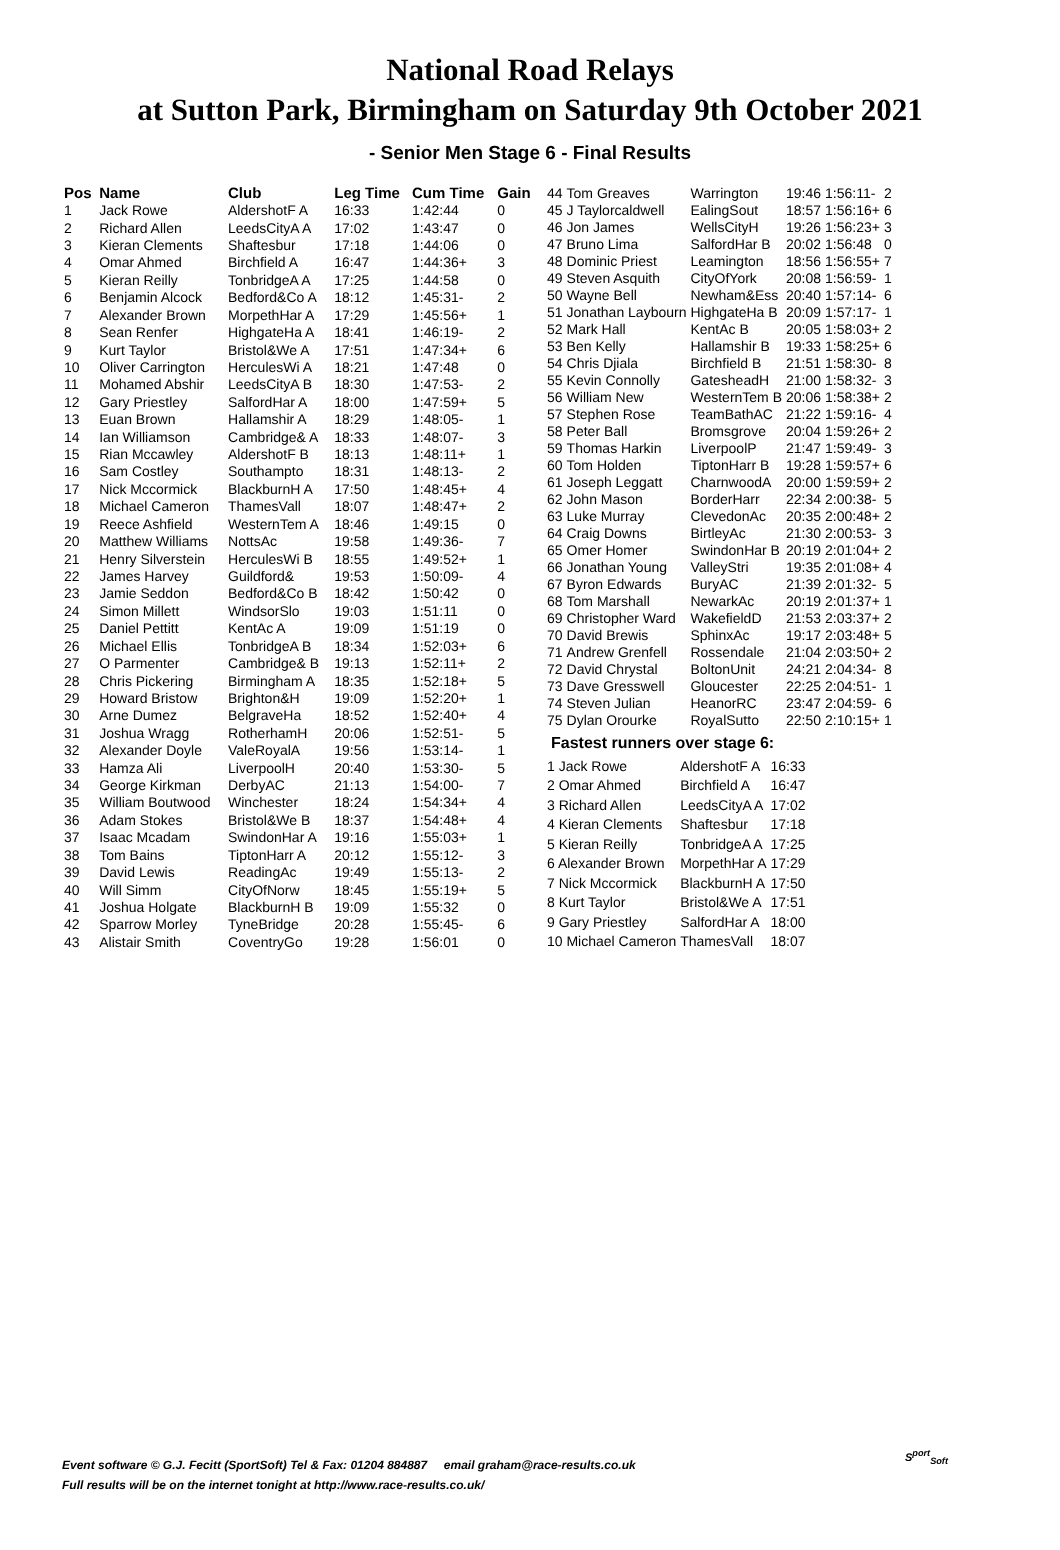National Road Relays
at Sutton Park, Birmingham on Saturday 9th October 2021
- Senior Men Stage 6 - Final Results
| Pos | Name | Club | Leg Time | Cum Time | Gain |
| --- | --- | --- | --- | --- | --- |
| 1 | Jack Rowe | AldershotF A | 16:33 | 1:42:44 | 0 |
| 2 | Richard Allen | LeedsCityA A | 17:02 | 1:43:47 | 0 |
| 3 | Kieran Clements | Shaftesbur | 17:18 | 1:44:06 | 0 |
| 4 | Omar Ahmed | Birchfield A | 16:47 | 1:44:36+ | 3 |
| 5 | Kieran Reilly | TonbridgeA A | 17:25 | 1:44:58 | 0 |
| 6 | Benjamin Alcock | Bedford&Co A | 18:12 | 1:45:31- | 2 |
| 7 | Alexander Brown | MorpethHar A | 17:29 | 1:45:56+ | 1 |
| 8 | Sean Renfer | HighgateHa A | 18:41 | 1:46:19- | 2 |
| 9 | Kurt Taylor | Bristol&We A | 17:51 | 1:47:34+ | 6 |
| 10 | Oliver Carrington | HerculesWi A | 18:21 | 1:47:48 | 0 |
| 11 | Mohamed Abshir | LeedsCityA B | 18:30 | 1:47:53- | 2 |
| 12 | Gary Priestley | SalfordHar A | 18:00 | 1:47:59+ | 5 |
| 13 | Euan Brown | Hallamshir A | 18:29 | 1:48:05- | 1 |
| 14 | Ian Williamson | Cambridge& A | 18:33 | 1:48:07- | 3 |
| 15 | Rian Mccawley | AldershotF B | 18:13 | 1:48:11+ | 1 |
| 16 | Sam Costley | Southampto | 18:31 | 1:48:13- | 2 |
| 17 | Nick Mccormick | BlackburnH A | 17:50 | 1:48:45+ | 4 |
| 18 | Michael Cameron | ThamesVall | 18:07 | 1:48:47+ | 2 |
| 19 | Reece Ashfield | WesternTem A | 18:46 | 1:49:15 | 0 |
| 20 | Matthew Williams | NottsAc | 19:58 | 1:49:36- | 7 |
| 21 | Henry Silverstein | HerculesWi B | 18:55 | 1:49:52+ | 1 |
| 22 | James Harvey | Guildford& | 19:53 | 1:50:09- | 4 |
| 23 | Jamie Seddon | Bedford&Co B | 18:42 | 1:50:42 | 0 |
| 24 | Simon Millett | WindsorSlo | 19:03 | 1:51:11 | 0 |
| 25 | Daniel Pettitt | KentAc A | 19:09 | 1:51:19 | 0 |
| 26 | Michael Ellis | TonbridgeA B | 18:34 | 1:52:03+ | 6 |
| 27 | O Parmenter | Cambridge& B | 19:13 | 1:52:11+ | 2 |
| 28 | Chris Pickering | Birmingham A | 18:35 | 1:52:18+ | 5 |
| 29 | Howard Bristow | Brighton&H | 19:09 | 1:52:20+ | 1 |
| 30 | Arne Dumez | BelgraveHa | 18:52 | 1:52:40+ | 4 |
| 31 | Joshua Wragg | RotherhamH | 20:06 | 1:52:51- | 5 |
| 32 | Alexander Doyle | ValeRoyalA | 19:56 | 1:53:14- | 1 |
| 33 | Hamza Ali | LiverpoolH | 20:40 | 1:53:30- | 5 |
| 34 | George Kirkman | DerbyAC | 21:13 | 1:54:00- | 7 |
| 35 | William Boutwood | Winchester | 18:24 | 1:54:34+ | 4 |
| 36 | Adam Stokes | Bristol&We B | 18:37 | 1:54:48+ | 4 |
| 37 | Isaac Mcadam | SwindonHar A | 19:16 | 1:55:03+ | 1 |
| 38 | Tom Bains | TiptonHarr A | 20:12 | 1:55:12- | 3 |
| 39 | David Lewis | ReadingAc | 19:49 | 1:55:13- | 2 |
| 40 | Will Simm | CityOfNorw | 18:45 | 1:55:19+ | 5 |
| 41 | Joshua Holgate | BlackburnH B | 19:09 | 1:55:32 | 0 |
| 42 | Sparrow Morley | TyneBridge | 20:28 | 1:55:45- | 6 |
| 43 | Alistair Smith | CoventryGo | 19:28 | 1:56:01 | 0 |
| 44 | Tom Greaves | Warrington | 19:46 | 1:56:11- | 2 |
| 45 | J Taylorcaldwell | EalingSout | 18:57 | 1:56:16+ | 6 |
| 46 | Jon James | WellsCityH | 19:26 | 1:56:23+ | 3 |
| 47 | Bruno Lima | SalfordHar B | 20:02 | 1:56:48 | 0 |
| 48 | Dominic Priest | Leamington | 18:56 | 1:56:55+ | 7 |
| 49 | Steven Asquith | CityOfYork | 20:08 | 1:56:59- | 1 |
| 50 | Wayne Bell | Newham&Ess | 20:40 | 1:57:14- | 6 |
| 51 | Jonathan Laybourn | HighgateHa B | 20:09 | 1:57:17- | 1 |
| 52 | Mark Hall | KentAc B | 20:05 | 1:58:03+ | 2 |
| 53 | Ben Kelly | Hallamshir B | 19:33 | 1:58:25+ | 6 |
| 54 | Chris Djiala | Birchfield B | 21:51 | 1:58:30- | 8 |
| 55 | Kevin Connolly | GatesheadH | 21:00 | 1:58:32- | 3 |
| 56 | William New | WesternTem B | 20:06 | 1:58:38+ | 2 |
| 57 | Stephen Rose | TeamBathAC | 21:22 | 1:59:16- | 4 |
| 58 | Peter Ball | Bromsgrove | 20:04 | 1:59:26+ | 2 |
| 59 | Thomas Harkin | LiverpoolP | 21:47 | 1:59:49- | 3 |
| 60 | Tom Holden | TiptonHarr B | 19:28 | 1:59:57+ | 6 |
| 61 | Joseph Leggatt | CharnwoodA | 20:00 | 1:59:59+ | 2 |
| 62 | John Mason | BorderHarr | 22:34 | 2:00:38- | 5 |
| 63 | Luke Murray | ClevedonAc | 20:35 | 2:00:48+ | 2 |
| 64 | Craig Downs | BirtleyAc | 21:30 | 2:00:53- | 3 |
| 65 | Omer Homer | SwindonHar B | 20:19 | 2:01:04+ | 2 |
| 66 | Jonathan Young | ValleyStri | 19:35 | 2:01:08+ | 4 |
| 67 | Byron Edwards | BuryAC | 21:39 | 2:01:32- | 5 |
| 68 | Tom Marshall | NewarkAc | 20:19 | 2:01:37+ | 1 |
| 69 | Christopher Ward | WakefieldD | 21:53 | 2:03:37+ | 2 |
| 70 | David Brewis | SphinxAc | 19:17 | 2:03:48+ | 5 |
| 71 | Andrew Grenfell | Rossendale | 21:04 | 2:03:50+ | 2 |
| 72 | David Chrystal | BoltonUnit | 24:21 | 2:04:34- | 8 |
| 73 | Dave Gresswell | Gloucester | 22:25 | 2:04:51- | 1 |
| 74 | Steven Julian | HeanorRC | 23:47 | 2:04:59- | 6 |
| 75 | Dylan Orourke | RoyalSutto | 22:50 | 2:10:15+ | 1 |
Fastest runners over stage 6:
| 1 Jack Rowe | AldershotF A | 16:33 |
| 2 Omar Ahmed | Birchfield A | 16:47 |
| 3 Richard Allen | LeedsCityA A | 17:02 |
| 4 Kieran Clements | Shaftesbur | 17:18 |
| 5 Kieran Reilly | TonbridgeA A | 17:25 |
| 6 Alexander Brown | MorpethHar A | 17:29 |
| 7 Nick Mccormick | BlackburnH A | 17:50 |
| 8 Kurt Taylor | Bristol&We A | 17:51 |
| 9 Gary Priestley | SalfordHar A | 18:00 |
| 10 Michael Cameron | ThamesVall | 18:07 |
Event software © G.J. Fecitt (SportSoft) Tel & Fax: 01204 884887 email graham@race-results.co.uk
Full results will be on the internet tonight at http://www.race-results.co.uk/
S<sup>port</sup><sub>Soft</sub>